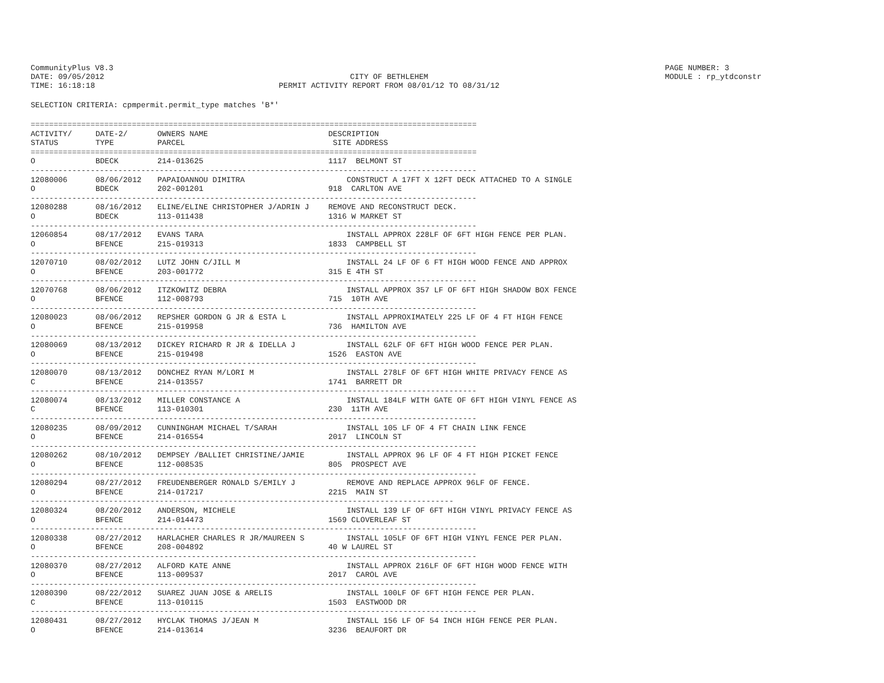CommunityPlus V8.3
DATE: 09/05/2012
TIME: 16:18:18
CITY OF BETHLEHEM
PERMIT ACTIVITY REPORT FROM 08/01/12 TO 08/31/12
PAGE NUMBER: 3
MODULE : rp_ytdconstr
SELECTION CRITERIA: cpmpermit.permit_type matches 'B*'
| ================================================================================================= | | | |
| ACTIVITY/ | DATE-2/ | OWNERS NAME | DESCRIPTION |
| STATUS | TYPE | PARCEL | SITE ADDRESS |
| ================================================================================================= | | | |
| O | BDECK | 214-013625 | 1117 BELMONT ST |
| ------------------------------------------------------------------------------------------------- | | | |
| 12080006 | 08/06/2012 | PAPAIOANNOU DIMITRA | CONSTRUCT A 17FT X 12FT DECK ATTACHED TO A SINGLE |
| O | BDECK | 202-001201 | 918 CARLTON AVE |
| ------------------------------------------------------------------------------------------------- | | | |
| 12080288 | 08/16/2012 | ELINE/ELINE CHRISTOPHER J/ADRIN J | REMOVE AND RECONSTRUCT DECK. |
| O | BDECK | 113-011438 | 1316 W MARKET ST |
| ------------------------------------------------------------------------------------------------- | | | |
| 12060854 | 08/17/2012 | EVANS TARA | INSTALL APPROX 228LF OF 6FT HIGH FENCE PER PLAN. |
| O | BFENCE | 215-019313 | 1833 CAMPBELL ST |
| ------------------------------------------------------------------------------------------------- | | | |
| 12070710 | 08/02/2012 | LUTZ JOHN C/JILL M | INSTALL 24 LF OF 6 FT HIGH WOOD FENCE AND APPROX |
| O | BFENCE | 203-001772 | 315 E 4TH ST |
| ------------------------------------------------------------------------------------------------- | | | |
| 12070768 | 08/06/2012 | ITZKOWITZ DEBRA | INSTALL APPROX 357 LF OF 6FT HIGH SHADOW BOX FENCE |
| O | BFENCE | 112-008793 | 715 10TH AVE |
| ------------------------------------------------------------------------------------------------- | | | |
| 12080023 | 08/06/2012 | REPSHER GORDON G JR & ESTA L | INSTALL APPROXIMATELY 225 LF OF 4 FT HIGH FENCE |
| O | BFENCE | 215-019958 | 736 HAMILTON AVE |
| ------------------------------------------------------------------------------------------------- | | | |
| 12080069 | 08/13/2012 | DICKEY RICHARD R JR & IDELLA J | INSTALL 62LF OF 6FT HIGH WOOD FENCE PER PLAN. |
| O | BFENCE | 215-019498 | 1526 EASTON AVE |
| ------------------------------------------------------------------------------------------------- | | | |
| 12080070 | 08/13/2012 | DONCHEZ RYAN M/LORI M | INSTALL 278LF OF 6FT HIGH WHITE PRIVACY FENCE AS |
| C | BFENCE | 214-013557 | 1741 BARRETT DR |
| ------------------------------------------------------------------------------------------------- | | | |
| 12080074 | 08/13/2012 | MILLER CONSTANCE A | INSTALL 184LF WITH GATE OF 6FT HIGH VINYL FENCE AS |
| C | BFENCE | 113-010301 | 230 11TH AVE |
| ------------------------------------------------------------------------------------------------- | | | |
| 12080235 | 08/09/2012 | CUNNINGHAM MICHAEL T/SARAH | INSTALL 105 LF OF 4 FT CHAIN LINK FENCE |
| O | BFENCE | 214-016554 | 2017 LINCOLN ST |
| ------------------------------------------------------------------------------------------------- | | | |
| 12080262 | 08/10/2012 | DEMPSEY /BALLIET CHRISTINE/JAMIE | INSTALL APPROX 96 LF OF 4 FT HIGH PICKET FENCE |
| O | BFENCE | 112-008535 | 805 PROSPECT AVE |
| ------------------------------------------------------------------------------------------------- | | | |
| 12080294 | 08/27/2012 | FREUDENBERGER RONALD S/EMILY J | REMOVE AND REPLACE APPROX 96LF OF FENCE. |
| O | BFENCE | 214-017217 | 2215 MAIN ST |
| -------------------------------------------------------------------------------------------- | | | |
| 12080324 | 08/20/2012 | ANDERSON, MICHELE | INSTALL 139 LF OF 6FT HIGH VINYL PRIVACY FENCE AS |
| O | BFENCE | 214-014473 | 1569 CLOVERLEAF ST |
| ------------------------------------------------------------------------------------------------- | | | |
| 12080338 | 08/27/2012 | HARLACHER CHARLES R JR/MAUREEN S | INSTALL 105LF OF 6FT HIGH VINYL FENCE PER PLAN. |
| O | BFENCE | 208-004892 | 40 W LAUREL ST |
| ------------------------------------------------------------------------------------------------- | | | |
| 12080370 | 08/27/2012 | ALFORD KATE ANNE | INSTALL APPROX 216LF OF 6FT HIGH WOOD FENCE WITH |
| O | BFENCE | 113-009537 | 2017 CAROL AVE |
| ------------------------------------------------------------------------------------------------- | | | |
| 12080390 | 08/22/2012 | SUAREZ JUAN JOSE & ARELIS | INSTALL 100LF OF 6FT HIGH FENCE PER PLAN. |
| C | BFENCE | 113-010115 | 1503 EASTWOOD DR |
| ------------------------------------------------------------------------------------------------- | | | |
| 12080431 | 08/27/2012 | HYCLAK THOMAS J/JEAN M | INSTALL 156 LF OF 54 INCH HIGH FENCE PER PLAN. |
| O | BFENCE | 214-013614 | 3236 BEAUFORT DR |